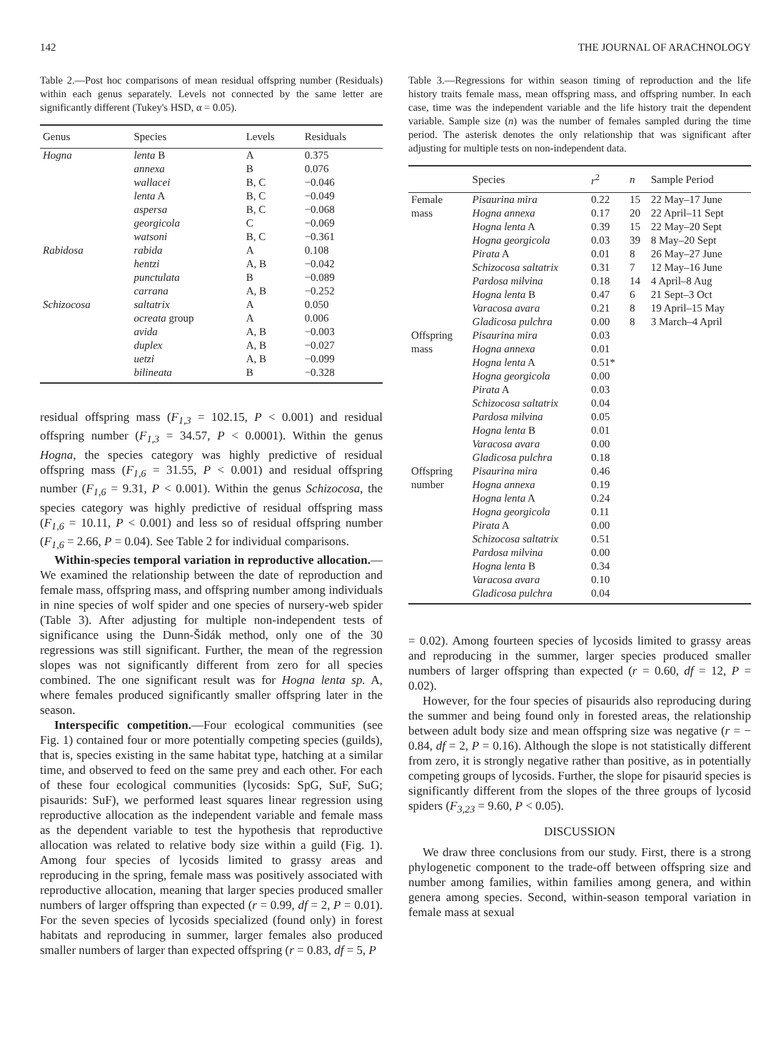142 THE JOURNAL OF ARACHNOLOGY
Table 2.—Post hoc comparisons of mean residual offspring number (Residuals) within each genus separately. Levels not connected by the same letter are significantly different (Tukey's HSD, α = 0.05).
| Genus | Species | Levels | Residuals |
| --- | --- | --- | --- |
| Hogna | lenta B | A | 0.375 |
| | annexa | B | 0.076 |
| | wallacei | B, C | −0.046 |
| | lenta A | B, C | −0.049 |
| | aspersa | B, C | −0.068 |
| | georgicola | C | −0.069 |
| | watsoni | B, C | −0.361 |
| Rabidosa | rabida | A | 0.108 |
| | hentzi | A, B | −0.042 |
| | punctulata | B | −0.089 |
| | carrana | A, B | −0.252 |
| Schizocosa | saltatrix | A | 0.050 |
| | ocreata group | A | 0.006 |
| | avida | A, B | −0.003 |
| | duplex | A, B | −0.027 |
| | uetzi | A, B | −0.099 |
| | bilineata | B | −0.328 |
residual offspring mass (F<sub>1,3</sub> = 102.15, P < 0.001) and residual offspring number (F<sub>1,3</sub> = 34.57, P < 0.0001). Within the genus Hogna, the species category was highly predictive of residual offspring mass (F<sub>1,6</sub> = 31.55, P < 0.001) and residual offspring number (F<sub>1,6</sub> = 9.31, P < 0.001). Within the genus Schizocosa, the species category was highly predictive of residual offspring mass (F<sub>1,6</sub> = 10.11, P < 0.001) and less so of residual offspring number (F<sub>1,6</sub> = 2.66, P = 0.04). See Table 2 for individual comparisons.
Within-species temporal variation in reproductive allocation.—We examined the relationship between the date of reproduction and female mass, offspring mass, and offspring number among individuals in nine species of wolf spider and one species of nursery-web spider (Table 3). After adjusting for multiple non-independent tests of significance using the Dunn-Šidák method, only one of the 30 regressions was still significant. Further, the mean of the regression slopes was not significantly different from zero for all species combined. The one significant result was for Hogna lenta sp. A, where females produced significantly smaller offspring later in the season.
Interspecific competition.—Four ecological communities (see Fig. 1) contained four or more potentially competing species (guilds), that is, species existing in the same habitat type, hatching at a similar time, and observed to feed on the same prey and each other. For each of these four ecological communities (lycosids: SpG, SuF, SuG; pisaurids: SuF), we performed least squares linear regression using reproductive allocation as the independent variable and female mass as the dependent variable to test the hypothesis that reproductive allocation was related to relative body size within a guild (Fig. 1). Among four species of lycosids limited to grassy areas and reproducing in the spring, female mass was positively associated with reproductive allocation, meaning that larger species produced smaller numbers of larger offspring than expected (r = 0.99, df = 2, P = 0.01). For the seven species of lycosids specialized (found only) in forest habitats and reproducing in summer, larger females also produced smaller numbers of larger than expected offspring (r = 0.83, df = 5, P
Table 3.—Regressions for within season timing of reproduction and the life history traits female mass, mean offspring mass, and offspring number. In each case, time was the independent variable and the life history trait the dependent variable. Sample size (n) was the number of females sampled during the time period. The asterisk denotes the only relationship that was significant after adjusting for multiple tests on non-independent data.
| | Species | r<sup>2</sup> | n | Sample Period |
| --- | --- | --- | --- | --- |
| Female | Pisaurina mira | 0.22 | 15 | 22 May–17 June |
| mass | Hogna annexa | 0.17 | 20 | 22 April–11 Sept |
| | Hogna lenta A | 0.39 | 15 | 22 May–20 Sept |
| | Hogna georgicola | 0.03 | 39 | 8 May–20 Sept |
| | Pirata A | 0.01 | 8 | 26 May–27 June |
| | Schizocosa saltatrix | 0.31 | 7 | 12 May–16 June |
| | Pardosa milvina | 0.18 | 14 | 4 April–8 Aug |
| | Hogna lenta B | 0.47 | 6 | 21 Sept–3 Oct |
| | Varacosa avara | 0.21 | 8 | 19 April–15 May |
| | Gladicosa pulchra | 0.00 | 8 | 3 March–4 April |
| Offspring | Pisaurina mira | 0.03 | | |
| mass | Hogna annexa | 0.01 | | |
| | Hogna lenta A | 0.51* | | |
| | Hogna georgicola | 0.00 | | |
| | Pirata A | 0.03 | | |
| | Schizocosa saltatrix | 0.04 | | |
| | Pardosa milvina | 0.05 | | |
| | Hogna lenta B | 0.01 | | |
| | Varacosa avara | 0.00 | | |
| | Gladicosa pulchra | 0.18 | | |
| Offspring | Pisaurina mira | 0.46 | | |
| number | Hogna annexa | 0.19 | | |
| | Hogna lenta A | 0.24 | | |
| | Hogna georgicola | 0.11 | | |
| | Pirata A | 0.00 | | |
| | Schizocosa saltatrix | 0.51 | | |
| | Pardosa milvina | 0.00 | | |
| | Hogna lenta B | 0.34 | | |
| | Varacosa avara | 0.10 | | |
| | Gladicosa pulchra | 0.04 | | |
= 0.02). Among fourteen species of lycosids limited to grassy areas and reproducing in the summer, larger species produced smaller numbers of larger offspring than expected (r = 0.60, df = 12, P = 0.02).
However, for the four species of pisaurids also reproducing during the summer and being found only in forested areas, the relationship between adult body size and mean offspring size was negative (r = − 0.84, df = 2, P = 0.16). Although the slope is not statistically different from zero, it is strongly negative rather than positive, as in potentially competing groups of lycosids. Further, the slope for pisaurid species is significantly different from the slopes of the three groups of lycosid spiders (F<sub>3,23</sub> = 9.60, P < 0.05).
DISCUSSION
We draw three conclusions from our study. First, there is a strong phylogenetic component to the trade-off between offspring size and number among families, within families among genera, and within genera among species. Second, within-season temporal variation in female mass at sexual